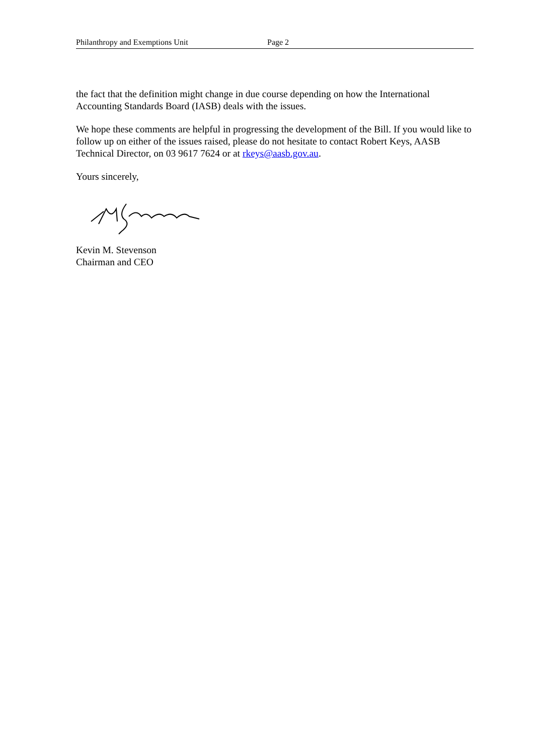Philanthropy and Exemptions Unit Page 2
the fact that the definition might change in due course depending on how the International Accounting Standards Board (IASB) deals with the issues.
We hope these comments are helpful in progressing the development of the Bill. If you would like to follow up on either of the issues raised, please do not hesitate to contact Robert Keys, AASB Technical Director, on 03 9617 7624 or at rkeys@aasb.gov.au.
Yours sincerely,
Kevin M. Stevenson
Chairman and CEO